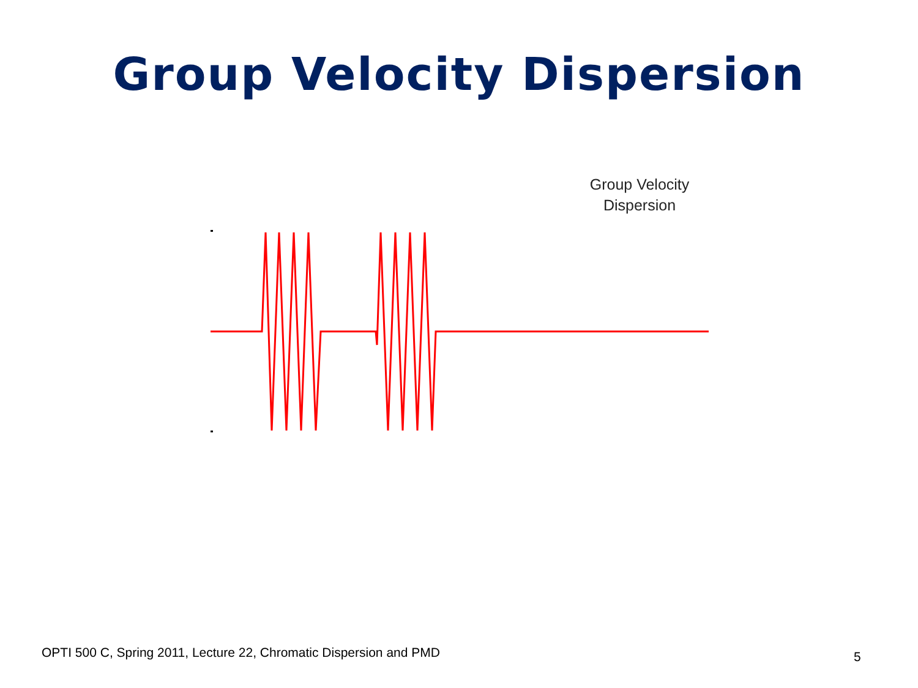Group Velocity Dispersion
Group Velocity
Dispersion
OPTI 500 C, Spring 2011, Lecture 22, Chromatic Dispersion and PMD
5